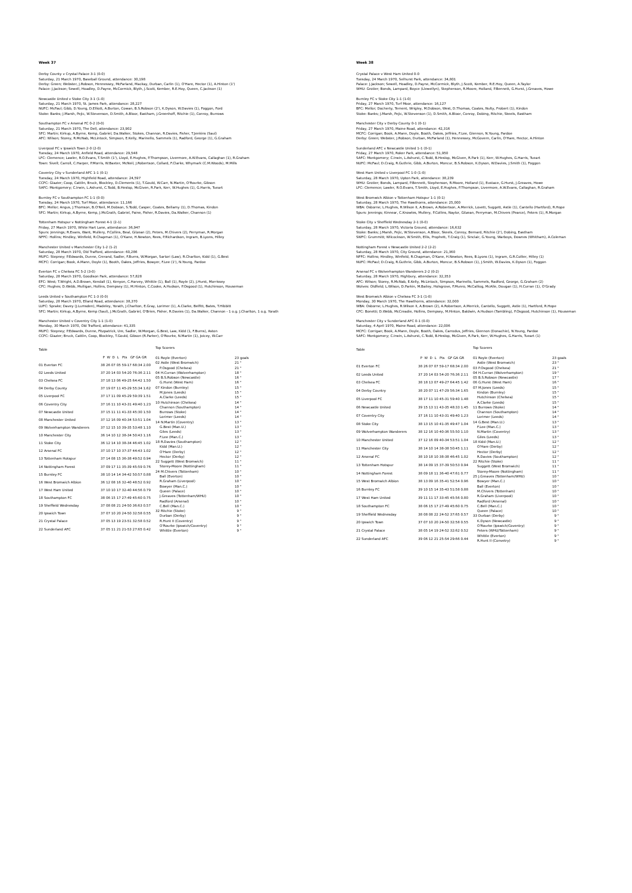Week 37
Derby County v Crystal Palace 3-1 (0-0)
Saturday, 21 March 1970, Baseball Ground, attendance: 30,198
Derby: Green; Webster, J.Robson, Hennessey, McFarland, Mackay, Durban, Carlin (1), O'Hare, Hector (1), A.Hinton (1')
Palace: J.Jackson; Sewell, Hoadley, D.Payne, McCormick, Blyth, J.Scott, Kember, R.E.Hoy, Queen, C.Jackson (1)
Newcastle United v Stoke City 3-1 (1-0)
Saturday, 21 March 1970, St. James Park, attendance: 28,227
NUFC: McFaul; Gibb, D.Young, D.Elliott, A.Burton, Cowan, B.S.Robson (2'), K.Dyson, W.Davies (1), Foggon, Ford
Stoke: Banks; J.Marsh, Pejic, W.Stevenson, D.Smith, A.Bloor, Eastham, J.Greenhoff, Ritchie (1), Conroy, Burrows
Southampton FC v Arsenal FC 0-2 (0-0)
Saturday, 21 March 1970, The Dell, attendance: 23,902
SFC: Martin; Kirkup, A.Byrne, Kemp, Gabriel, Da.Walker, Stokes, Channon, R.Davies, Fisher, T.Jenkins (Saul)
AFC: Wilson; Storey, R.McNab, McLintock, Simpson, E.Kelly, Marinello, Sammels (1), Radford, George (1), G.Graham
Liverpool FC v Ipswich Town 2-0 (2-0)
Tuesday, 24 March 1970, Anfield Road, attendance: 29,548
LFC: Clemence; Lawler, R.O.Evans, T.Smith (1'), Lloyd, E.Hughes, P.Thompson, Livermore, A.W.Evans, Callaghan (1), R.Graham
Town: Sivell; Carroll, C.Harper, P.Morris, W.Baxter, McNeil, J.Robertson, Collard, F.Clarke, Whymark (C.M.Woods), M.Mills
Coventry City v Sunderland AFC 1-1 (0-1)
Tuesday, 24 March 1970, Highfield Road, attendance: 24,597
CCFC: Glazier; Coop, Cattlin, Bruck, Blockley, D.Clements (1), T.Gould, W.Carr, N.Martin, O'Rourke, Gibson
SAFC: Montgomery; C.Irwin, L.Ashurst, C.Todd, B.Heslop, McGiven, R.Park, Kerr, W.Hughes (1), G.Harris, Tueart
Burnley FC v Southampton FC 1-1 (0-0)
Tuesday, 24 March 1970, Turf Moor, attendance: 11,166
BFC: Mellor; Angus, J.Thomson, B.O'Neil, M.Dobson, S.Todd, Casper, Coates, Bellamy (1), D.Thomas, Kindon
SFC: Martin; Kirkup, A.Byrne, Kemp, J.McGrath, Gabriel, Paine, Fisher, R.Davies, Da.Walker, Channon (1)
Tottenham Hotspur v Nottingham Forest 4-1 (2-1)
Friday, 27 March 1970, White Hart Lane, attendance: 36,947
Spurs: Jennings; R.Evans, Want, Mullery, P.Collins, Beal, Gilzean (2), Peters, M.Chivers (2), Perryman, R.Morgan
NFFC: Hollins; Hindley, Winfield, R.Chapman (1), O'Kane, H.Newton, Rees, P.Richardson, Ingram, B.Lyons, Hilley
Manchester United v Manchester City 1-2 (1-2)
Saturday, 28 March 1970, Old Trafford, attendance: 60,286
MUFC: Stepney; P.Edwards, Dunne, Crerand, Sadler, F.Burns, W.Morgan, Sartori (Law), R.Charlton, Kidd (1), G.Best
MCFC: Corrigan; Book, A.Mann, Doyle (1), Booth, Oakes, Jeffries, Bowyer, F.Lee (1'), N.Young, Pardoe
Everton FC v Chelsea FC 5-2 (3-0)
Saturday, 28 March 1970, Goodison Park, attendance: 57,828
EFC: West; T.Wright, A.D.Brown, Kendall (1), Kenyon, C.Harvey, Whittle (1), Ball (1), Royle (2), J.Hurst, Morrissey
CFC: Hughes; D.Webb, Mulligan, Hollins, Dempsey (1), M.Hinton, C.Cooke, A.Hudson, P.Osgood (1), Hutchinson, Houseman
Leeds United v Southampton FC 1-3 (0-0)
Saturday, 28 March 1970, Elland Road, attendance: 38,370
LUFC: Sprake; Davey (J.Lumsden), Madeley, Yorath, J.Charlton, E.Gray, Lorimer (1), A.Clarke, Belfitt, Bates, T.Hibbitt
SFC: Martin; Kirkup, A.Byrne, Kemp (Saul), J.McGrath, Gabriel, O'Brien, Fisher, R.Davies (1), Da.Walker, Channon - 1 o.g. J.Charlton, 1 o.g. Yorath
Manchester United v Coventry City 1-1 (1-0)
Monday, 30 March 1970, Old Trafford, attendance: 41,335
MUFC: Stepney; P.Edwards, Dunne, Fitzpatrick, Ure, Sadler, W.Morgan, G.Best, Law, Kidd (1, F.Burns), Aston
CCFC: Glazier; Bruck, Cattlin, Coop, Blockley, T.Gould, Gibson (R.Parker), O'Rourke, N.Martin (1), Joicey, W.Carr
| Table | |
| | P W D L Pts GF GA GR |
| 01 Everton FC | 38 26 07 05 59-17 68:34 2.00 |
| 02 Leeds United | 37 20 14 03 54-20 76:36 2.11 |
| 03 Chelsea FC | 37 18 13 06 49-25 64:42 1.50 |
| 04 Derby County | 37 19 07 11 45-29 55:34 1.62 |
| 05 Liverpool FC | 37 17 11 09 45-29 59:39 1.51 |
| 06 Coventry City | 37 16 11 10 43-31 49:40 1.23 |
| 07 Newcastle United | 37 15 11 11 41-33 45:30 1.50 |
| 08 Manchester United | 37 12 16 09 40-34 53:51 1.04 |
| 09 Wolverhampton Wanderers | 37 12 15 10 39-35 53:48 1.10 |
| 10 Manchester City | 36 14 10 12 38-34 50:43 1.16 |
| 11 Stoke City | 36 12 14 10 38-34 46:45 1.02 |
| 12 Arsenal FC | 37 10 17 10 37-37 44:43 1.02 |
| 13 Tottenham Hotspur | 37 14 08 15 36-38 49:52 0.94 |
| 14 Nottingham Forest | 37 09 17 11 35-39 45:59 0.76 |
| 15 Burnley FC | 38 10 14 14 34-42 50:57 0.88 |
| 16 West Bromwich Albion | 36 12 08 16 32-40 48:52 0.92 |
| 17 West Ham United | 37 10 10 17 32-40 44:56 0.79 |
| 18 Southampton FC | 38 06 15 17 27-49 45:60 0.75 |
| 19 Sheffield Wednesday | 37 08 08 21 24-50 36:63 0.57 |
| 20 Ipswich Town | 37 07 10 20 24-50 32:58 0.55 |
| 21 Crystal Palace | 37 05 13 19 23-51 32:58 0.52 |
| 22 Sunderland AFC | 37 05 11 21 21-53 27:65 0.42 |
| Top Scorers | |
| 01 Royle (Everton) | 23 goals |
| 02 Astle (West Bromwich) | 21 " |
| P.Osgood (Chelsea) | 21 " |
| 04 H.Curran (Wolverhampton) | 18 " |
| 05 B.S.Robson (Newcastle) | 16 " |
| G.Hurst (West Ham) | 16 " |
| 07 Kindon (Burnley) | 15 " |
| M.Jones (Leeds) | 15 " |
| A.Clarke (Leeds) | 15 " |
| 10 Hutchinson (Chelsea) | 14 " |
| Channon (Southampton) | 14 " |
| Burrows (Stoke) | 14 " |
| Lorimer (Leeds) | 14 " |
| 14 N.Martin (Coventry) | 13 " |
| G.Best (Man.U.) | 13 " |
| Giles (Leeds) | 13 " |
| F.Lee (Man.C.) | 13 " |
| 18 R.Davies (Southampton) | 12 " |
| Kidd (Man.U.) | 12 " |
| O'Hare (Derby) | 12 " |
| Hector (Derby) | 12 " |
| 22 Suggett (West Bromwich) | 11 " |
| Storey-Moore (Nottingham) | 11 " |
| 24 M.Chivers (Tottenham) | 10 " |
| Ball (Everton) | 10 " |
| R.Graham (Liverpool) | 10 " |
| Bowyer (Man.C.) | 10 " |
| Queen (Palace) | 10 " |
| J.Greaves (Tottenham/WHU) | 10 " |
| Radford (Arsenal) | 10 " |
| C.Bell (Man.C.) | 10 " |
| 32 Ritchie (Stoke) | 9 " |
| Durban (Derby) | 9 " |
| R.Hunt II (Coventry) | 9 " |
| O'Rourke (Ipswich/Coventry) | 9 " |
| Whittle (Everton) | 9 " |
Week 38
Crystal Palace v West Ham United 0-0
Tuesday, 24 March 1970, Selhurst Park, attendance: 34,801
Palace: J.Jackson; Sewell, Hoadley, D.Payne, McCormick, Blyth, J.Scott, Kember, R.E.Hoy, Queen, A.Taylor
WHU: Grotier; Bonds, Lampard, Boyce (Llewellyn), Stephenson, R.Moore, Holland, P.Bennett, G.Hurst, J.Greaves, Howe
Burnley FC v Stoke City 1-1 (1-0)
Friday, 27 March 1970, Turf Moor, attendance: 16,127
BFC: Mellor; Docherty, Ternent, Wrigley, M.Dobson, West, D.Thomas, Coates, Nulty, Probert (1), Kindon
Stoke: Banks; J.Marsh, Pejic, W.Stevenson (1), D.Smith, A.Bloor, Conroy, Dobing, Ritchie, Skeels, Eastham
Manchester City v Derby County 0-1 (0-1)
Friday, 27 March 1970, Maine Road, attendance: 42,316
MCFC: Corrigan; Book, A.Mann, Doyle, Booth, Oakes, Jeffries, F.Lee, Glennon, N.Young, Pardoe
Derby: Green; Webster, J.Robson, Durban, McFarland (1), Hennessey, McGovern, Carlin, O'Hare, Hector, A.Hinton
Sunderland AFC v Newcastle United 1-1 (0-1)
Friday, 27 March 1970, Roker Park, attendance: 51,950
SAFC: Montgomery; C.Irwin, L.Ashurst, C.Todd, B.Heslop, McGiven, R.Park (1), Kerr, W.Hughes, G.Harris, Tueart
NUFC: McFaul; D.Craig, R.Guthrie, Gibb, A.Burton, Moncur, B.S.Robson, K.Dyson, W.Davies, J.Smith (1), Foggon
West Ham United v Liverpool FC 1-0 (1-0)
Saturday, 28 March 1970, Upton Park, attendance: 38,239
WHU: Grotier; Bonds, Lampard, P.Bennett, Stephenson, R.Moore, Holland (1), Eustace, G.Hurst, J.Greaves, Howe
LFC: Clemence; Lawler, R.O.Evans, T.Smith, Lloyd, E.Hughes, P.Thompson, Livermore, A.W.Evans, Callaghan, R.Graham
West Bromwich Albion v Tottenham Hotspur 1-1 (0-1)
Saturday, 28 March 1970, The Hawthorns, attendance: 25,000
WBA: Osborne; L.Hughes, R.Wilson II, A.Brown, A.Robertson, A.Merrick, Lovett, Suggett, Astle (1), Cantello (Hartford), R.Hope
Spurs: Jennings; Kinnear, C.Knowles, Mullery, P.Collins, Naylor, Gilzean, Perryman, M.Chivers (Pearce), Peters (1), R.Morgan
Stoke City v Sheffield Wednesday 2-1 (0-0)
Saturday, 28 March 1970, Victoria Ground, attendance: 16,632
Stoke: Banks; J.Marsh, Pejic, W.Stevenson, A.Bloor, Skeels, Conroy, Bernard, Ritchie (2'), Dobing, Eastham
SWFC: Grummitt; Wilcockson, W.Smith, Ellis, Prophett, T.Craig (1), Sinclair, G.Young, Warboys, Downes (Whitham), A.Coleman
Nottingham Forest v Newcastle United 2-2 (2-2)
Saturday, 28 March 1970, City Ground, attendance: 21,360
NFFC: Hollins; Hindley, Winfield, R.Chapman, O'Kane, H.Newton, Rees, B.Lyons (1), Ingram, G.R.Collier, Hilley (1)
NUFC: McFaul; D.Craig, R.Guthrie, Gibb, A.Burton, Moncur, B.S.Robson (1), J.Smith, W.Davies, K.Dyson (1), Foggon
Arsenal FC v Wolverhampton Wanderers 2-2 (0-2)
Saturday, 28 March 1970, Highbury, attendance: 32,353
AFC: Wilson; Storey, R.McNab, E.Kelly, McLintock, Simpson, Marinello, Sammels, Radford, George, G.Graham (2)
Wolves: Oldfield; L.Wilson, D.Parkin, M.Bailey, Holsgrove, F.Munro, McCalliog, McAlle, Dougan (1), H.Curran (1), O'Grady
West Bromwich Albion v Chelsea FC 3-1 (1-0)
Monday, 30 March 1970, The Hawthorns, attendance: 32,000
WBA: Osborne; L.Hughes, R.Wilson II, A.Brown (2), A.Robertson, A.Merrick, Cantello, Suggett, Astle (1), Hartford, R.Hope
CFC: Bonetti; D.Webb, McCreadie, Hollins, Dempsey, M.Hinton, Baldwin, A.Hudson (Tambling), P.Osgood, Hutchinson (1), Houseman
Manchester City v Sunderland AFC 0-1 (0-0)
Saturday, 4 April 1970, Maine Road, attendance: 22,006
MCFC: Corrigan; Book, A.Mann, Doyle, Booth, Oakes, Carrodus, Jeffries, Glennon (Donachie), N.Young, Pardoe
SAFC: Montgomery; C.Irwin, L.Ashurst, C.Todd, B.Heslop, McGiven, R.Park, Kerr, W.Hughes, G.Harris, Tueart (1)
| Table | |
| | P W D L Pts GF GA GR |
| 01 Everton FC | 38 26 07 07 59-17 68:34 2.00 |
| 02 Leeds United | 37 20 14 03 54-20 76:36 2.11 |
| 03 Chelsea FC | 38 18 13 07 49-27 64:45 1.42 |
| 04 Derby Country | 38 20 07 11 47-29 56:34 1.65 |
| 05 Liverpool FC | 38 17 11 10 45-31 59:40 1.48 |
| 06 Newcastle United | 39 15 13 11 43-35 48:33 1.45 |
| 07 Coventry City | 37 16 11 10 43-31 49:40 1.23 |
| 08 Stoke City | 38 13 15 10 41-35 49:47 1.04 |
| 09 Wolverhampton Wanderers | 38 12 16 10 40-36 55:50 1.10 |
| 10 Manchester United | 37 12 16 09 40-34 53:51 1.04 |
| 11 Manchester City | 38 14 10 14 38-38 50:45 1.11 |
| 12 Arsenal FC | 38 10 18 10 38-38 46:45 1.02 |
| 13 Tottenham Hotspur | 38 14 09 15 37-39 50:53 0.94 |
| 14 Nottingham Forest | 38 09 18 11 36-40 47:61 0.77 |
| 15 West Bromwich Albion | 38 13 09 16 35-41 52:54 0.96 |
| 16 Burnley FC | 39 10 15 14 35-43 51:58 0.88 |
| 17 West Ham United | 39 11 11 17 33-45 45:56 0.80 |
| 18 Southampton FC | 38 06 15 17 27-49 45:60 0.75 |
| 19 Sheffield Wednesday | 38 08 08 22 24-52 37:65 0.57 |
| 20 Ipswich Town | 37 07 10 20 24-50 32:58 0.55 |
| 21 Crystal Palace | 38 05 14 19 24-52 32:62 0.52 |
| 22 Sunderland AFC | 39 06 12 21 25-54 29:66 0.44 |
| Top Scorers | |
| 01 Royle (Everton) | 23 goals |
| Astle (West Bromwich) | 23 " |
| 03 P.Osgood (Chelsea) | 21 " |
| 04 H.Curran (Wolverhampton) | 19 " |
| 05 B.S.Robson (Newcastle) | 17 " |
| 06 G.Hurst (West Ham) | 16 " |
| 07 M.Jones (Leeds) | 15 " |
| Kindon (Burnley) | 15 " |
| Hutchinson (Chelsea) | 15 " |
| A.Clarke (Leeds) | 15 " |
| 11 Burrows (Stoke) | 14 " |
| Channon (Southampton) | 14 " |
| Lorimer (Leeds) | 14 " |
| 14 G.Best (Man.U.) | 13 " |
| F.Lee (Man.C.) | 13 " |
| N.Martin (Coventry) | 13 " |
| Giles (Leeds) | 13 " |
| 18 Kidd (Man.U.) | 12 " |
| O'Hare (Derby) | 12 " |
| Hector (Derby) | 12 " |
| R.Davies (Southampton) | 12 " |
| 22 Ritchie (Stoke) | 11 " |
| Suggett (West Bromwich) | 11 " |
| Storey-Moore (Nottingham) | 11 " |
| 25 J.Greaves (Tottenham/WHU) | 10 " |
| Bowyer (Man.C.) | 10 " |
| Ball (Everton) | 10 " |
| M.Chivers (Tottenham) | 10 " |
| R.Graham (Liverpool) | 10 " |
| Radford (Arsenal) | 10 " |
| C.Bell (Man.C.) | 10 " |
| Queen (Palace) | 10 " |
| 33 Durban (Derby) | 9 " |
| K.Dyson (Newcastle) | 9 " |
| O'Rourke (Ipswich/Coventry) | 9 " |
| Peters (WHU/Tottenham) | 9 " |
| Whittle (Everton) | 9 " |
| R.Hunt II (Convetry) | 9 " |